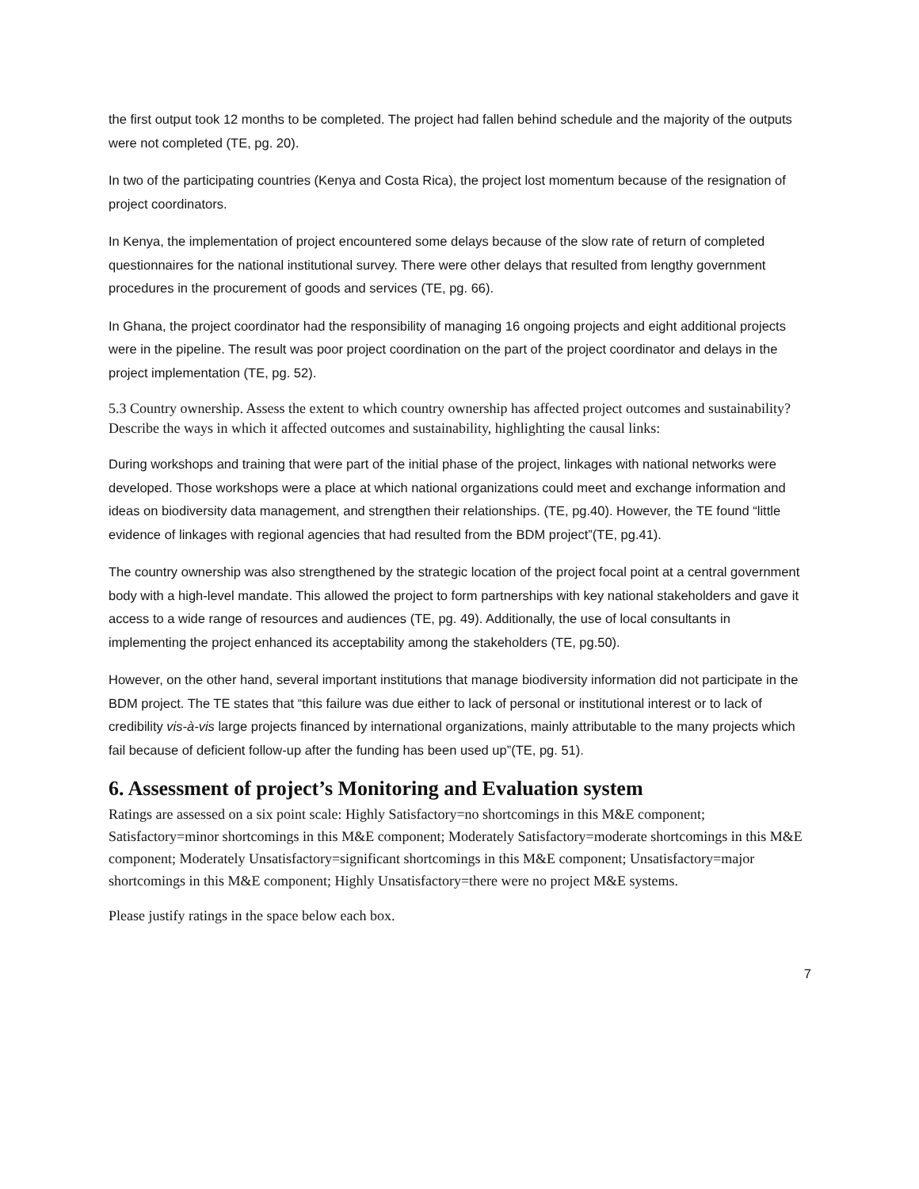the first output took 12 months to be completed. The project had fallen behind schedule and the majority of the outputs were not completed (TE, pg. 20).
In two of the participating countries (Kenya and Costa Rica), the project lost momentum because of the resignation of project coordinators.
In Kenya, the implementation of project encountered some delays because of the slow rate of return of completed questionnaires for the national institutional survey. There were other delays that resulted from lengthy government procedures in the procurement of goods and services (TE, pg. 66).
In Ghana, the project coordinator had the responsibility of managing 16 ongoing projects and eight additional projects were in the pipeline. The result was poor project coordination on the part of the project coordinator and delays in the project implementation (TE, pg. 52).
5.3 Country ownership. Assess the extent to which country ownership has affected project outcomes and sustainability? Describe the ways in which it affected outcomes and sustainability, highlighting the causal links:
During workshops and training that were part of the initial phase of the project, linkages with national networks were developed. Those workshops were a place at which national organizations could meet and exchange information and ideas on biodiversity data management, and strengthen their relationships. (TE, pg.40). However, the TE found “little evidence of linkages with regional agencies that had resulted from the BDM project”(TE, pg.41).
The country ownership was also strengthened by the strategic location of the project focal point at a central government body with a high-level mandate. This allowed the project to form partnerships with key national stakeholders and gave it access to a wide range of resources and audiences (TE, pg. 49). Additionally, the use of local consultants in implementing the project enhanced its acceptability among the stakeholders (TE, pg.50).
However, on the other hand, several important institutions that manage biodiversity information did not participate in the BDM project. The TE states that “this failure was due either to lack of personal or institutional interest or to lack of credibility vis-à-vis large projects financed by international organizations, mainly attributable to the many projects which fail because of deficient follow-up after the funding has been used up”(TE, pg. 51).
6. Assessment of project’s Monitoring and Evaluation system
Ratings are assessed on a six point scale: Highly Satisfactory=no shortcomings in this M&E component; Satisfactory=minor shortcomings in this M&E component; Moderately Satisfactory=moderate shortcomings in this M&E component; Moderately Unsatisfactory=significant shortcomings in this M&E component; Unsatisfactory=major shortcomings in this M&E component; Highly Unsatisfactory=there were no project M&E systems.
Please justify ratings in the space below each box.
7